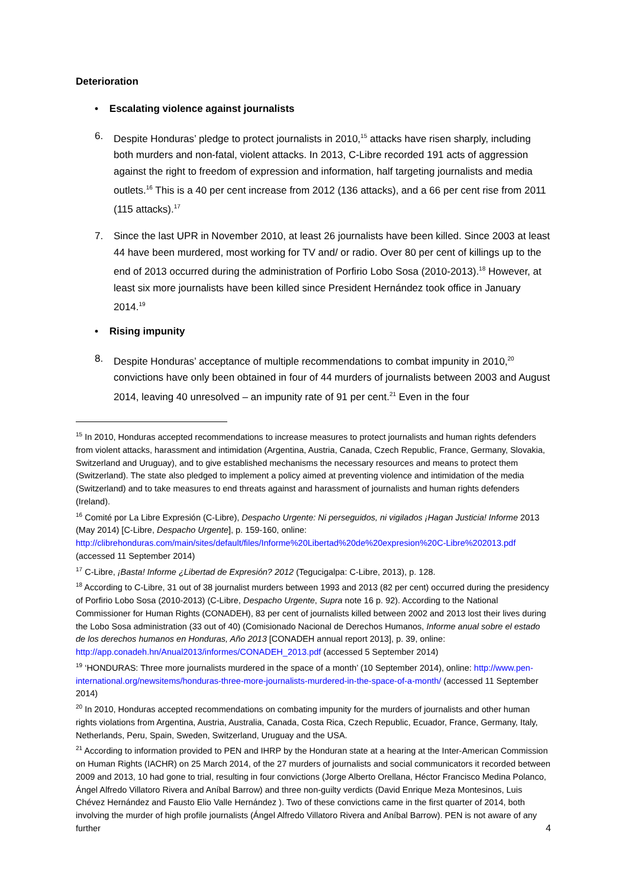Deterioration
• Escalating violence against journalists
6. Despite Honduras’ pledge to protect journalists in 2010,<sup>15</sup> attacks have risen sharply, including both murders and non-fatal, violent attacks. In 2013, C-Libre recorded 191 acts of aggression against the right to freedom of expression and information, half targeting journalists and media outlets.<sup>16</sup> This is a 40 per cent increase from 2012 (136 attacks), and a 66 per cent rise from 2011 (115 attacks).<sup>17</sup>
7. Since the last UPR in November 2010, at least 26 journalists have been killed. Since 2003 at least 44 have been murdered, most working for TV and/ or radio. Over 80 per cent of killings up to the end of 2013 occurred during the administration of Porfirio Lobo Sosa (2010-2013).<sup>18</sup> However, at least six more journalists have been killed since President Hernández took office in January 2014.<sup>19</sup>
• Rising impunity
8. Despite Honduras’ acceptance of multiple recommendations to combat impunity in 2010,<sup>20</sup> convictions have only been obtained in four of 44 murders of journalists between 2003 and August 2014, leaving 40 unresolved – an impunity rate of 91 per cent.<sup>21</sup> Even in the four
<sup>15</sup> In 2010, Honduras accepted recommendations to increase measures to protect journalists and human rights defenders from violent attacks, harassment and intimidation (Argentina, Austria, Canada, Czech Republic, France, Germany, Slovakia, Switzerland and Uruguay), and to give established mechanisms the necessary resources and means to protect them (Switzerland). The state also pledged to implement a policy aimed at preventing violence and intimidation of the media (Switzerland) and to take measures to end threats against and harassment of journalists and human rights defenders (Ireland).
<sup>16</sup> Comité por La Libre Expresión (C-Libre), Despacho Urgente: Ni perseguidos, ni vigilados ¡Hagan Justicia! Informe 2013 (May 2014) [C-Libre, Despacho Urgente], p. 159-160, online: http://clibrehonduras.com/main/sites/default/files/Informe%20Libertad%20de%20expresion%20C-Libre%202013.pdf (accessed 11 September 2014)
<sup>17</sup> C-Libre, ¡Basta! Informe ¿Libertad de Expresión? 2012 (Tegucigalpa: C-Libre, 2013), p. 128.
<sup>18</sup> According to C-Libre, 31 out of 38 journalist murders between 1993 and 2013 (82 per cent) occurred during the presidency of Porfirio Lobo Sosa (2010-2013) (C-Libre, Despacho Urgente, Supra note 16 p. 92). According to the National Commissioner for Human Rights (CONADEH), 83 per cent of journalists killed between 2002 and 2013 lost their lives during the Lobo Sosa administration (33 out of 40) (Comisionado Nacional de Derechos Humanos, Informe anual sobre el estado de los derechos humanos en Honduras, Año 2013 [CONADEH annual report 2013], p. 39, online: http://app.conadeh.hn/Anual2013/informes/CONADEH_2013.pdf (accessed 5 September 2014)
<sup>19</sup> ‘HONDURAS: Three more journalists murdered in the space of a month’ (10 September 2014), online: http://www.pen-international.org/newsitems/honduras-three-more-journalists-murdered-in-the-space-of-a-month/ (accessed 11 September 2014)
<sup>20</sup> In 2010, Honduras accepted recommendations on combating impunity for the murders of journalists and other human rights violations from Argentina, Austria, Australia, Canada, Costa Rica, Czech Republic, Ecuador, France, Germany, Italy, Netherlands, Peru, Spain, Sweden, Switzerland, Uruguay and the USA.
<sup>21</sup> According to information provided to PEN and IHRP by the Honduran state at a hearing at the Inter-American Commission on Human Rights (IACHR) on 25 March 2014, of the 27 murders of journalists and social communicators it recorded between 2009 and 2013, 10 had gone to trial, resulting in four convictions (Jorge Alberto Orellana, Héctor Francisco Medina Polanco, Ángel Alfredo Villatoro Rivera and Aníbal Barrow) and three non-guilty verdicts (David Enrique Meza Montesinos, Luis Chévez Hernández and Fausto Elio Valle Hernández ). Two of these convictions came in the first quarter of 2014, both involving the murder of high profile journalists (Ángel Alfredo Villatoro Rivera and Aníbal Barrow). PEN is not aware of any further
4